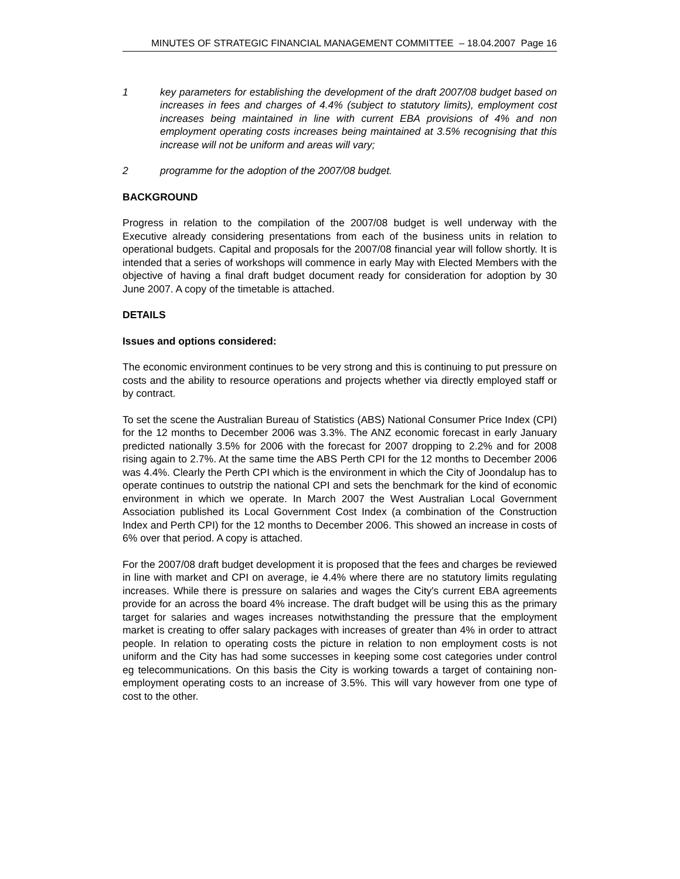MINUTES OF STRATEGIC FINANCIAL MANAGEMENT COMMITTEE – 18.04.2007 Page 16
1 key parameters for establishing the development of the draft 2007/08 budget based on increases in fees and charges of 4.4% (subject to statutory limits), employment cost increases being maintained in line with current EBA provisions of 4% and non employment operating costs increases being maintained at 3.5% recognising that this increase will not be uniform and areas will vary;
2 programme for the adoption of the 2007/08 budget.
BACKGROUND
Progress in relation to the compilation of the 2007/08 budget is well underway with the Executive already considering presentations from each of the business units in relation to operational budgets. Capital and proposals for the 2007/08 financial year will follow shortly. It is intended that a series of workshops will commence in early May with Elected Members with the objective of having a final draft budget document ready for consideration for adoption by 30 June 2007. A copy of the timetable is attached.
DETAILS
Issues and options considered:
The economic environment continues to be very strong and this is continuing to put pressure on costs and the ability to resource operations and projects whether via directly employed staff or by contract.
To set the scene the Australian Bureau of Statistics (ABS) National Consumer Price Index (CPI) for the 12 months to December 2006 was 3.3%. The ANZ economic forecast in early January predicted nationally 3.5% for 2006 with the forecast for 2007 dropping to 2.2% and for 2008 rising again to 2.7%. At the same time the ABS Perth CPI for the 12 months to December 2006 was 4.4%. Clearly the Perth CPI which is the environment in which the City of Joondalup has to operate continues to outstrip the national CPI and sets the benchmark for the kind of economic environment in which we operate. In March 2007 the West Australian Local Government Association published its Local Government Cost Index (a combination of the Construction Index and Perth CPI) for the 12 months to December 2006. This showed an increase in costs of 6% over that period. A copy is attached.
For the 2007/08 draft budget development it is proposed that the fees and charges be reviewed in line with market and CPI on average, ie 4.4% where there are no statutory limits regulating increases. While there is pressure on salaries and wages the City's current EBA agreements provide for an across the board 4% increase. The draft budget will be using this as the primary target for salaries and wages increases notwithstanding the pressure that the employment market is creating to offer salary packages with increases of greater than 4% in order to attract people. In relation to operating costs the picture in relation to non employment costs is not uniform and the City has had some successes in keeping some cost categories under control eg telecommunications. On this basis the City is working towards a target of containing non-employment operating costs to an increase of 3.5%. This will vary however from one type of cost to the other.